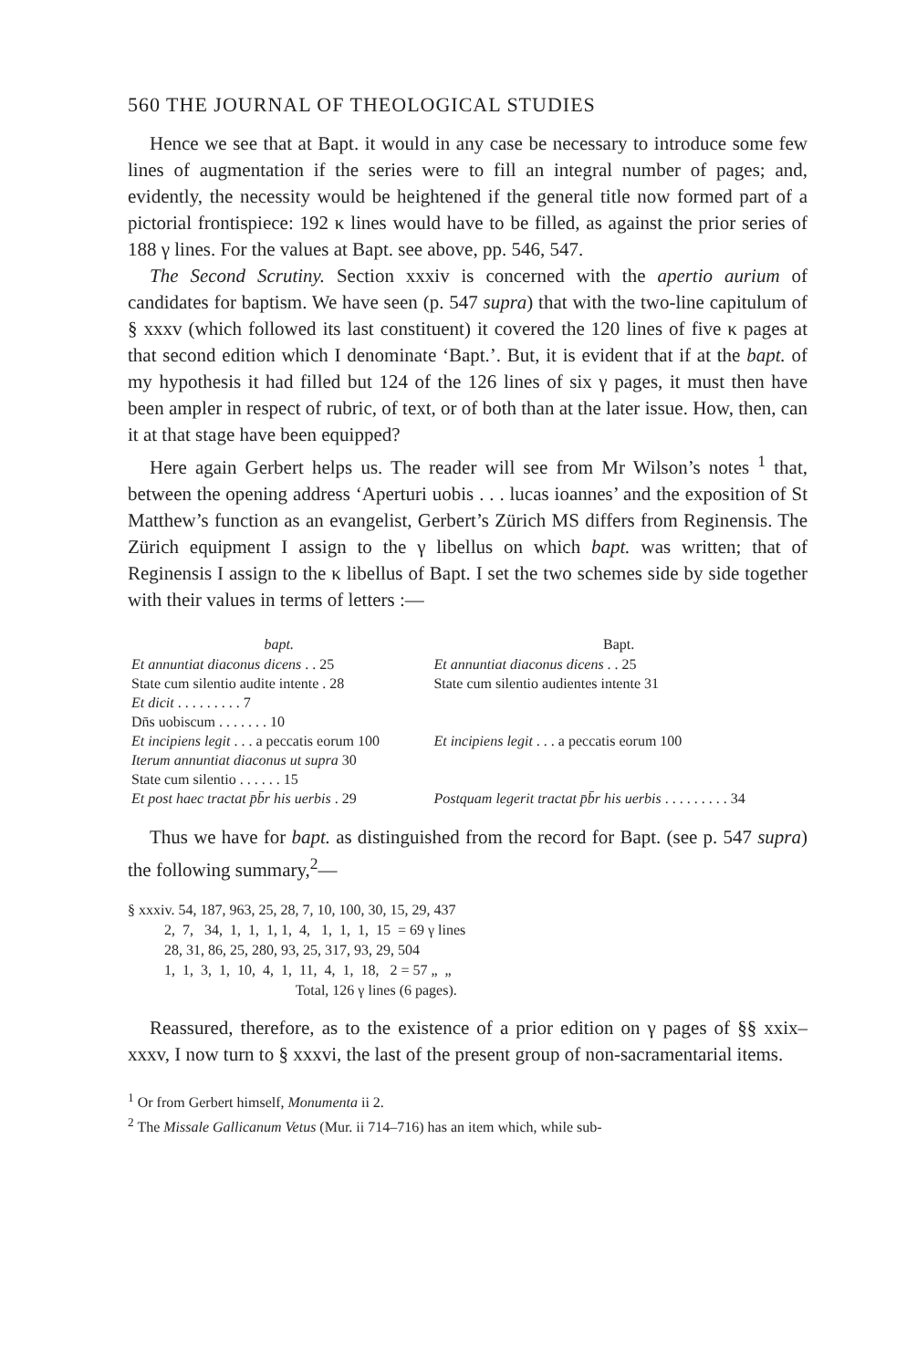560 THE JOURNAL OF THEOLOGICAL STUDIES
Hence we see that at Bapt. it would in any case be necessary to introduce some few lines of augmentation if the series were to fill an integral number of pages; and, evidently, the necessity would be heightened if the general title now formed part of a pictorial frontispiece: 192 κ lines would have to be filled, as against the prior series of 188 γ lines. For the values at Bapt. see above, pp. 546, 547.
The Second Scrutiny. Section xxxiv is concerned with the apertio aurium of candidates for baptism. We have seen (p. 547 supra) that with the two-line capitulum of § xxxv (which followed its last constituent) it covered the 120 lines of five κ pages at that second edition which I denominate ‘Bapt.’. But, it is evident that if at the bapt. of my hypothesis it had filled but 124 of the 126 lines of six γ pages, it must then have been ampler in respect of rubric, of text, or of both than at the later issue. How, then, can it at that stage have been equipped?
Here again Gerbert helps us. The reader will see from Mr Wilson’s notes <sup>1</sup> that, between the opening address ‘Aperturi uobis . . . lucas ioannes’ and the exposition of St Matthew’s function as an evangelist, Gerbert’s Zürich MS differs from Reginensis. The Zürich equipment I assign to the γ libellus on which bapt. was written; that of Reginensis I assign to the κ libellus of Bapt. I set the two schemes side by side together with their values in terms of letters :—
| bapt. | Bapt. |
| --- | --- |
| Et annuntiat diaconus dicens . . 25 | Et annuntiat diaconus dicens . . 25 |
| State cum silentio audite intente . 28 | State cum silentio audientes intente 31 |
| Et dicit . . . . . . . . . 7 | |
| Dn̄s uobiscum . . . . . . . 10 | |
| Et incipiens legit . . . a peccatis eorum 100 | Et incipiens legit . . . a peccatis eorum 100 |
| Iterum annuntiat diaconus ut supra 30 | |
| State cum silentio . . . . . . 15 | |
| Et post haec tractat p̄b̄r his uerbis . 29 | Postquam legerit tractat p̄b̄r his uerbis . . . . . . . . . 34 |
Thus we have for bapt. as distinguished from the record for Bapt. (see p. 547 supra) the following summary,<sup>2</sup>—
§ xxxiv. 54, 187, 963, 25, 28, 7, 10, 100, 30, 15, 29, 437 2, 7, 34, 1, 1, 1, 1, 4, 1, 1, 1, 15 = 69 γ lines 28, 31, 86, 25, 280, 93, 25, 317, 93, 29, 504 1, 1, 3, 1, 10, 4, 1, 11, 4, 1, 18, 2 = 57 „ „ Total, 126 γ lines (6 pages).
Reassured, therefore, as to the existence of a prior edition on γ pages of §§ xxix–xxxv, I now turn to § xxxvi, the last of the present group of non-sacramentarial items.
<sup>1</sup> Or from Gerbert himself, Monumenta ii 2.
<sup>2</sup> The Missale Gallicanum Vetus (Mur. ii 714–716) has an item which, while sub-